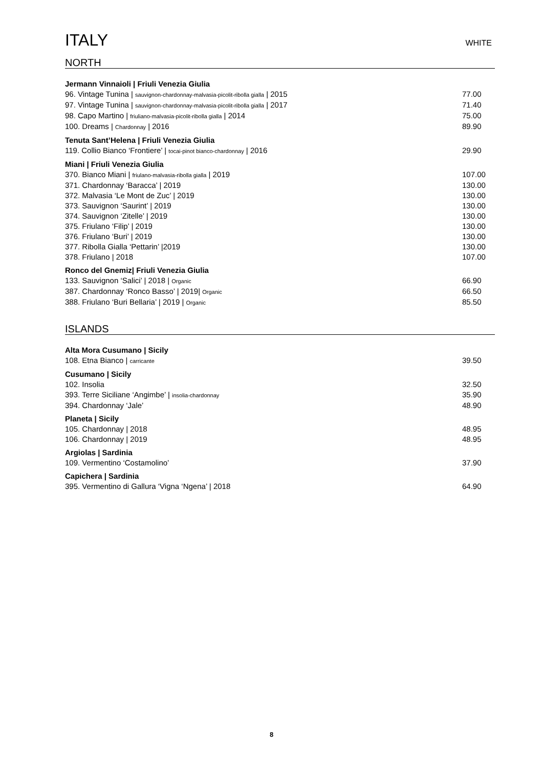ITALY
WHITE
NORTH
Jermann Vinnaioli | Friuli Venezia Giulia
96. Vintage Tunina | sauvignon-chardonnay-malvasia-picolit-ribolla gialla | 2015 77.00
97. Vintage Tunina | sauvignon-chardonnay-malvasia-picolit-ribolla gialla | 2017 71.40
98. Capo Martino | friuliano-malvasia-picolit-ribolla gialla | 2014 75.00
100. Dreams | Chardonnay | 2016 89.90
Tenuta Sant’Helena | Friuli Venezia Giulia
119. Collio Bianco ‘Frontiere’ | tocai-pinot bianco-chardonnay | 2016 29.90
Miani | Friuli Venezia Giulia
370. Bianco Miani | friulano-malvasia-ribolla gialla | 2019 107.00
371. Chardonnay ‘Baracca’ | 2019 130.00
372. Malvasia ‘Le Mont de Zuc’ | 2019 130.00
373. Sauvignon ‘Saurint’ | 2019 130.00
374. Sauvignon ‘Zitelle’ | 2019 130.00
375. Friulano ‘Filip’ | 2019 130.00
376. Friulano ‘Buri’ | 2019 130.00
377. Ribolla Gialla ‘Pettarin’ |2019 130.00
378. Friulano | 2018 107.00
Ronco del Gnemiz| Friuli Venezia Giulia
133. Sauvignon ‘Salici’ | 2018 | Organic 66.90
387. Chardonnay ‘Ronco Basso’ | 2019| Organic 66.50
388. Friulano ‘Buri Bellaria’ | 2019 | Organic 85.50
ISLANDS
Alta Mora Cusumano | Sicily
108. Etna Bianco | carricante 39.50
Cusumano | Sicily
102. Insolia 32.50
393. Terre Siciliane ‘Angimbe’ | insolia-chardonnay 35.90
394. Chardonnay ‘Jale’ 48.90
Planeta | Sicily
105. Chardonnay | 2018 48.95
106. Chardonnay | 2019 48.95
Argiolas | Sardinia
109. Vermentino ‘Costamolino’ 37.90
Capichera | Sardinia
395. Vermentino di Gallura ‘Vigna ‘Ngena’ | 2018 64.90
8